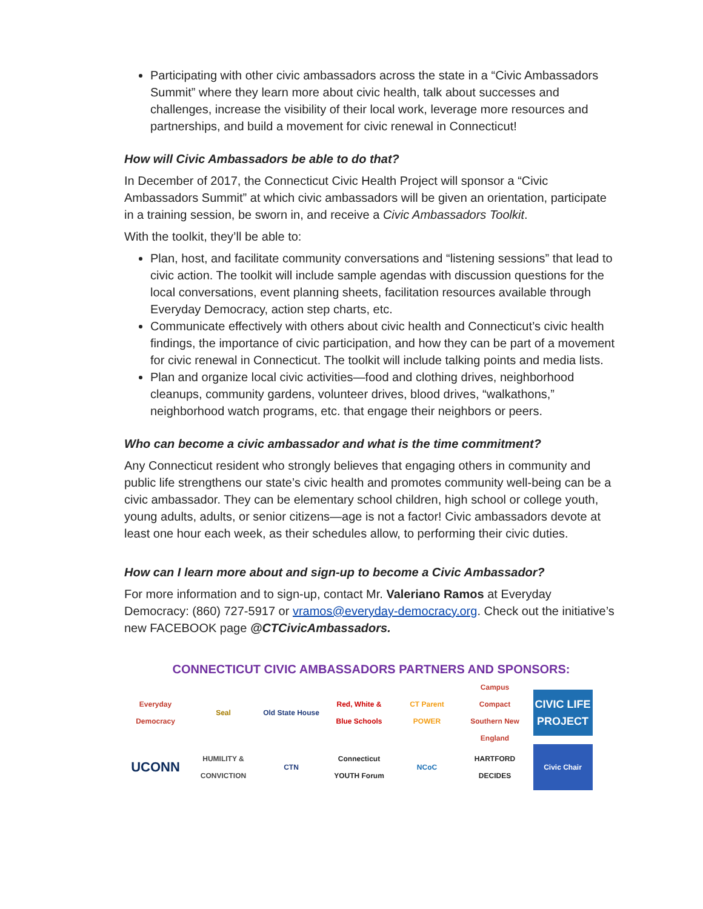Participating with other civic ambassadors across the state in a “Civic Ambassadors Summit” where they learn more about civic health, talk about successes and challenges, increase the visibility of their local work, leverage more resources and partnerships, and build a movement for civic renewal in Connecticut!
How will Civic Ambassadors be able to do that?
In December of 2017, the Connecticut Civic Health Project will sponsor a “Civic Ambassadors Summit” at which civic ambassadors will be given an orientation, participate in a training session, be sworn in, and receive a Civic Ambassadors Toolkit.
With the toolkit, they’ll be able to:
Plan, host, and facilitate community conversations and “listening sessions” that lead to civic action. The toolkit will include sample agendas with discussion questions for the local conversations, event planning sheets, facilitation resources available through Everyday Democracy, action step charts, etc.
Communicate effectively with others about civic health and Connecticut’s civic health findings, the importance of civic participation, and how they can be part of a movement for civic renewal in Connecticut. The toolkit will include talking points and media lists.
Plan and organize local civic activities—food and clothing drives, neighborhood cleanups, community gardens, volunteer drives, blood drives, “walkathons,” neighborhood watch programs, etc. that engage their neighbors or peers.
Who can become a civic ambassador and what is the time commitment?
Any Connecticut resident who strongly believes that engaging others in community and public life strengthens our state’s civic health and promotes community well-being can be a civic ambassador. They can be elementary school children, high school or college youth, young adults, adults, or senior citizens—age is not a factor! Civic ambassadors devote at least one hour each week, as their schedules allow, to performing their civic duties.
How can I learn more about and sign-up to become a Civic Ambassador?
For more information and to sign-up, contact Mr. Valeriano Ramos at Everyday Democracy: (860) 727-5917 or vramos@everyday-democracy.org. Check out the initiative’s new FACEBOOK page @CTCivicAmbassadors.
CONNECTICUT CIVIC AMBASSADORS PARTNERS AND SPONSORS:
Everyday Democracy
Seal
Old State House
Red, White & Blue Schools
CT Parent POWER
Campus Compact Southern New England
CIVIC LIFE PROJECT
UCONN
HUMILITY & CONVICTION
CTN
Connecticut YOUTH Forum
NCoC
HARTFORD DECIDES
Civic Chair